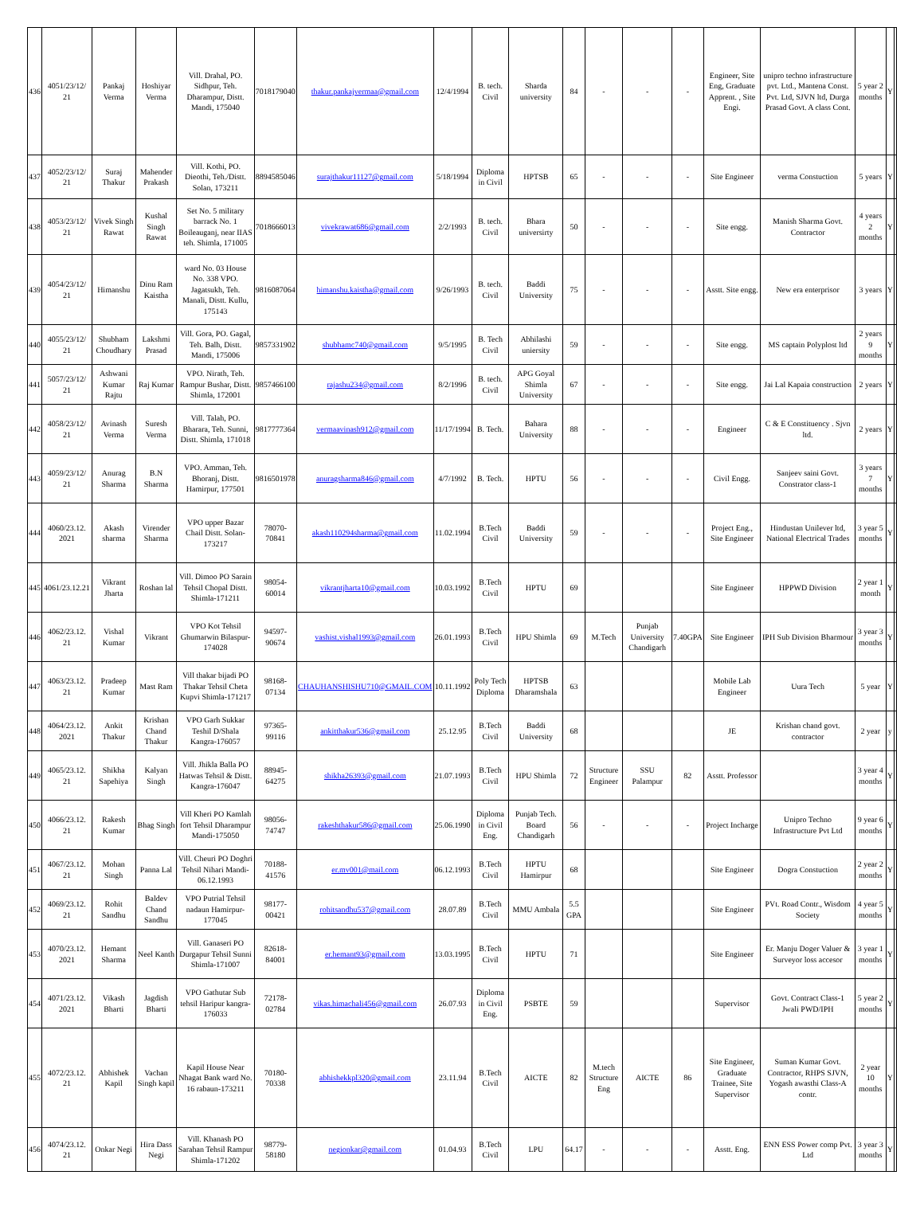| 436 | 4051/23/12/ 21 | Pankaj Verma | Hoshiyar Verma | Vill. Drahal, PO. Sidhpur, Teh. Dharampur, Distt. Mandi, 175040 | 7018179040 | thakur.pankajvermaa@gmail.com | 12/4/1994 | B. tech. Civil | Sharda university | 84 | - | - | - | Engineer, Site Eng, Graduate Apprent. , Site Engi. | unipro techno infrastructure pvt. Ltd., Mantena Const. Pvt. Ltd, SJVN ltd, Durga Prasad Govt. A class Cont. | 5 year 2 months | Y | |
| 437 | 4052/23/12/ 21 | Suraj Thakur | Mahender Prakash | Vill. Kothi, PO. Dieothi, Teh./Distt. Solan, 173211 | 8894585046 | surajthakur11127@gmail.com | 5/18/1994 | Diploma in Civil | HPTSB | 65 | - | - | - | Site Engineer | verma Constuction | 5 years | Y | |
| 438 | 4053/23/12/ 21 | Vivek Singh Rawat | Kushal Singh Rawat | Set No. 5 military barrack No. 1 Boileauganj, near IIAS teh. Shimla, 171005 | 7018666013 | vivekrawat686@gmail.com | 2/2/1993 | B. tech. Civil | Bhara universirty | 50 | - | - | - | Site engg. | Manish Sharma Govt. Contractor | 4 years 2 months | Y | |
| 439 | 4054/23/12/ 21 | Himanshu | Dinu Ram Kaistha | ward No. 03 House No. 338 VPO. Jagatsukh, Teh. Manali, Distt. Kullu, 175143 | 9816087064 | himanshu.kaistha@gmail.com | 9/26/1993 | B. tech. Civil | Baddi University | 75 | - | - | - | Asstt. Site engg. | New era enterprisor | 3 years | Y | |
| 440 | 4055/23/12/ 21 | Shubham Choudhary | Lakshmi Prasad | Vill. Gora, PO. Gagal, Teh. Balh, Distt. Mandi, 175006 | 9857331902 | shubhamc740@gmail.com | 9/5/1995 | B. Tech Civil | Abhilashi uniersity | 59 | - | - | - | Site engg. | MS captain Polyplost ltd | 2 years 9 months | Y | |
| 441 | 5057/23/12/ 21 | Ashwani Kumar Rajtu | Raj Kumar | VPO. Nirath, Teh. Rampur Bushar, Distt. Shimla, 172001 | 9857466100 | rajashu234@gmail.com | 8/2/1996 | B. tech. Civil | APG Goyal Shimla University | 67 | - | - | - | Site engg. | Jai Lal Kapaia construction | 2 years | Y | |
| 442 | 4058/23/12/ 21 | Avinash Verma | Suresh Verma | Vill. Talah, PO. Bharara, Teh. Sunni, Distt. Shimla, 171018 | 9817777364 | vermaavinash912@gmail.com | 11/17/1994 | B. Tech. | Bahara University | 88 | - | - | - | Engineer | C & E Constituency . Sjvn ltd. | 2 years | Y | |
| 443 | 4059/23/12/ 21 | Anurag Sharma | B.N Sharma | VPO. Amman, Teh. Bhoranj, Distt. Hamirpur, 177501 | 9816501978 | anuragsharma846@gmail.com | 4/7/1992 | B. Tech. | HPTU | 56 | - | - | - | Civil Engg. | Sanjeev saini Govt. Constrator class-1 | 3 years 7 months | Y | |
| 444 | 4060/23.12. 2021 | Akash sharma | Virender Sharma | VPO upper Bazar Chail Distt. Solan-173217 | 78070-70841 | akash110294sharma@gmail.com | 11.02.1994 | B.Tech Civil | Baddi University | 59 | - | - | - | Project Eng., Site Engineer | Hindustan Unilever ltd, National Electrical Trades | 3 year 5 months | Y | |
| 445 | 4061/23.12.21 | Vikrant Jharta | Roshan lal | Vill. Dimoo PO Sarain Tehsil Chopal Distt. Shimla-171211 | 98054-60014 | vikrantjharta10@gmail.com | 10.03.1992 | B.Tech Civil | HPTU | 69 | | | | Site Engineer | HPPWD Division | 2 year 1 month | Y | |
| 446 | 4062/23.12. 21 | Vishal Kumar | Vikrant | VPO Kot Tehsil Ghumarwin Bilaspur-174028 | 94597-90674 | vashist.vishal1993@gmail.com | 26.01.1993 | B.Tech Civil | HPU Shimla | 69 | M.Tech | Punjab University Chandigarh | 7.40GPA | Site Engineer | IPH Sub Division Bharmour | 3 year 3 months | Y | |
| 447 | 4063/23.12. 21 | Pradeep Kumar | Mast Ram | Vill thakar bijadi PO Thakar Tehsil Cheta Kupvi Shimla-171217 | 98168-07134 | CHAUHANSHISHU710@GMAIL.COM | 10.11.1992 | Poly Tech Diploma | HPTSB Dharamshala | 63 | | | | Mobile Lab Engineer | Uura Tech | 5 year | Y | |
| 448 | 4064/23.12. 2021 | Ankit Thakur | Krishan Chand Thakur | VPO Garh Sukkar Teshil D/Shala Kangra-176057 | 97365-99116 | ankitthakur536@gmail.com | 25.12.95 | B.Tech Civil | Baddi University | 68 | | | | JE | Krishan chand govt. contractor | 2 year | y | |
| 449 | 4065/23.12. 21 | Shikha Sapehiya | Kalyan Singh | Vill. Jhikla Balla PO Hatwas Tehsil & Distt. Kangra-176047 | 88945-64275 | shikha26393@gmail.com | 21.07.1993 | B.Tech Civil | HPU Shimla | 72 | Structure Engineer | SSU Palampur | 82 | Asstt. Professor | | 3 year 4 months | Y | |
| 450 | 4066/23.12. 21 | Rakesh Kumar | Bhag Singh | Vill Kheri PO Kamlah fort Tehsil Dharampur Mandi-175050 | 98056-74747 | rakeshthakur586@gmail.com | 25.06.1990 | Diploma in Civil Eng. | Punjab Tech. Board Chandigarh | 56 | - | - | - | Project Incharge | Unipro Techno Infrastructure Pvt Ltd | 9 year 6 months | Y | |
| 451 | 4067/23.12. 21 | Mohan Singh | Panna Lal | Vill. Cheuri PO Doghri Tehsil Nihari Mandi-06.12.1993 | 70188-41576 | er.mv001@mail.com | 06.12.1993 | B.Tech Civil | HPTU Hamirpur | 68 | | | | Site Engineer | Dogra Constuction | 2 year 2 months | Y | |
| 452 | 4069/23.12. 21 | Rohit Sandhu | Baldev Chand Sandhu | VPO Putrial Tehsil nadaun Hamirpur-177045 | 98177-00421 | rohitsandhu537@gmail.com | 28.07.89 | B.Tech Civil | MMU Ambala | 5.5 GPA | | | | Site Engineer | PVt. Road Contr., Wisdom Society | 4 year 5 months | Y | |
| 453 | 4070/23.12. 2021 | Hemant Sharma | Neel Kanth | Vill. Ganaseri PO Durgapur Tehsil Sunni Shimla-171007 | 82618-84001 | er.hemant93@gmail.com | 13.03.1995 | B.Tech Civil | HPTU | 71 | | | | Site Engineer | Er. Manju Doger Valuer & Surveyor loss accesor | 3 year 1 months | Y | |
| 454 | 4071/23.12. 2021 | Vikash Bharti | Jagdish Bharti | VPO Gathutar Sub tehsil Haripur kangra-176033 | 72178-02784 | vikas.himachali456@gmail.com | 26.07.93 | Diploma in Civil Eng. | PSBTE | 59 | | | | Supervisor | Govt. Contract Class-1 Jwali PWD/IPH | 5 year 2 months | Y | |
| 455 | 4072/23.12. 21 | Abhishek Kapil | Vachan Singh kapil | Kapil House Near Nhagat Bank ward No. 16 rabaun-173211 | 70180-70338 | abhishekkpl320@gmail.com | 23.11.94 | B.Tech Civil | AICTE | 82 | M.tech Structure Eng | AICTE | 86 | Site Engineer, Graduate Trainee, Site Supervisor | Suman Kumar Govt. Contractor, RHPS SJVN, Yogash awasthi Class-A contr. | 2 year 10 months | Y | |
| 456 | 4074/23.12. 21 | Onkar Negi | Hira Dass Negi | Vill. Khanash PO Sarahan Tehsil Rampur Shimla-171202 | 98779-58180 | negionkar@gmail.com | 01.04.93 | B.Tech Civil | LPU | 64.17 | - | - | - | Asstt. Eng. | ENN ESS Power comp Pvt. Ltd | 3 year 3 months | Y | |